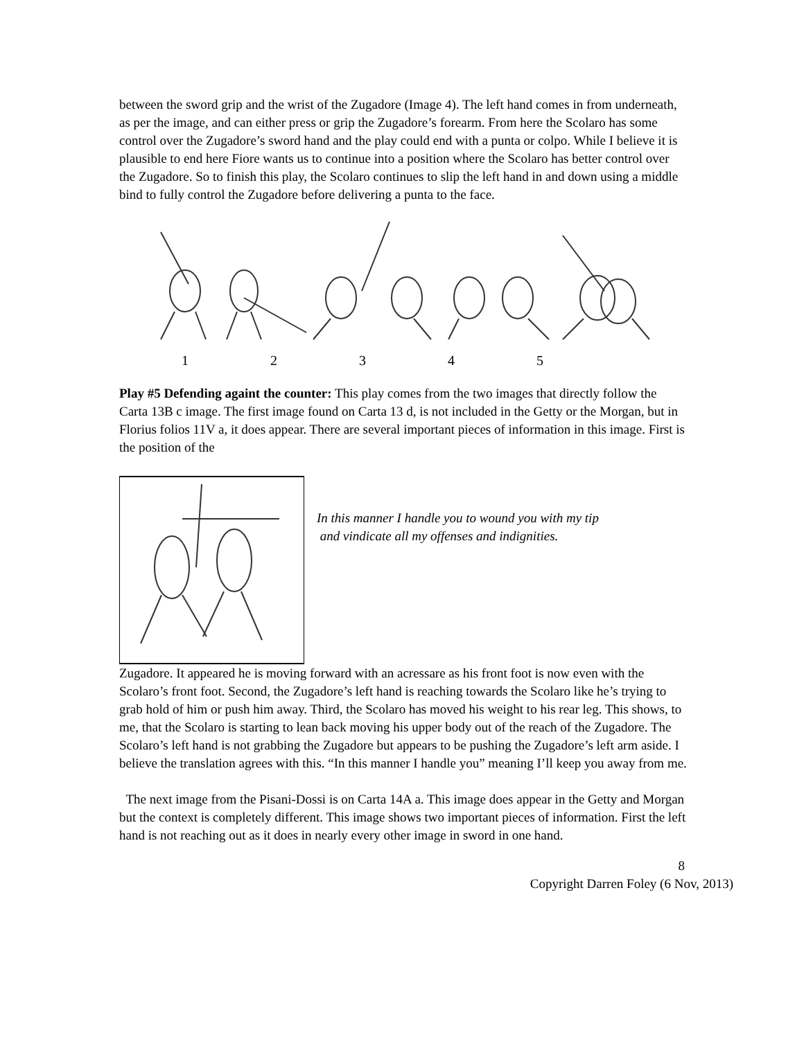between the sword grip and the wrist of the Zugadore (Image 4). The left hand comes in from underneath, as per the image, and can either press or grip the Zugadore’s forearm. From here the Scolaro has some control over the Zugadore’s sword hand and the play could end with a punta or colpo. While I believe it is plausible to end here Fiore wants us to continue into a position where the Scolaro has better control over the Zugadore. So to finish this play, the Scolaro continues to slip the left hand in and down using a middle bind to fully control the Zugadore before delivering a punta to the face.
12345
Play #5 Defending againt the counter: This play comes from the two images that directly follow the Carta 13B c image. The first image found on Carta 13 d, is not included in the Getty or the Morgan, but in Florius folios 11V a, it does appear. There are several important pieces of information in this image. First is the position of the
In this manner I handle you to wound you with my tip
and vindicate all my offenses and indignities.
Zugadore. It appeared he is moving forward with an acressare as his front foot is now even with the Scolaro’s front foot. Second, the Zugadore’s left hand is reaching towards the Scolaro like he’s trying to grab hold of him or push him away. Third, the Scolaro has moved his weight to his rear leg. This shows, to me, that the Scolaro is starting to lean back moving his upper body out of the reach of the Zugadore. The Scolaro’s left hand is not grabbing the Zugadore but appears to be pushing the Zugadore’s left arm aside. I believe the translation agrees with this. “In this manner I handle you” meaning I’ll keep you away from me.
The next image from the Pisani-Dossi is on Carta 14A a. This image does appear in the Getty and Morgan but the context is completely different. This image shows two important pieces of information. First the left hand is not reaching out as it does in nearly every other image in sword in one hand.
8
Copyright Darren Foley (6 Nov, 2013)